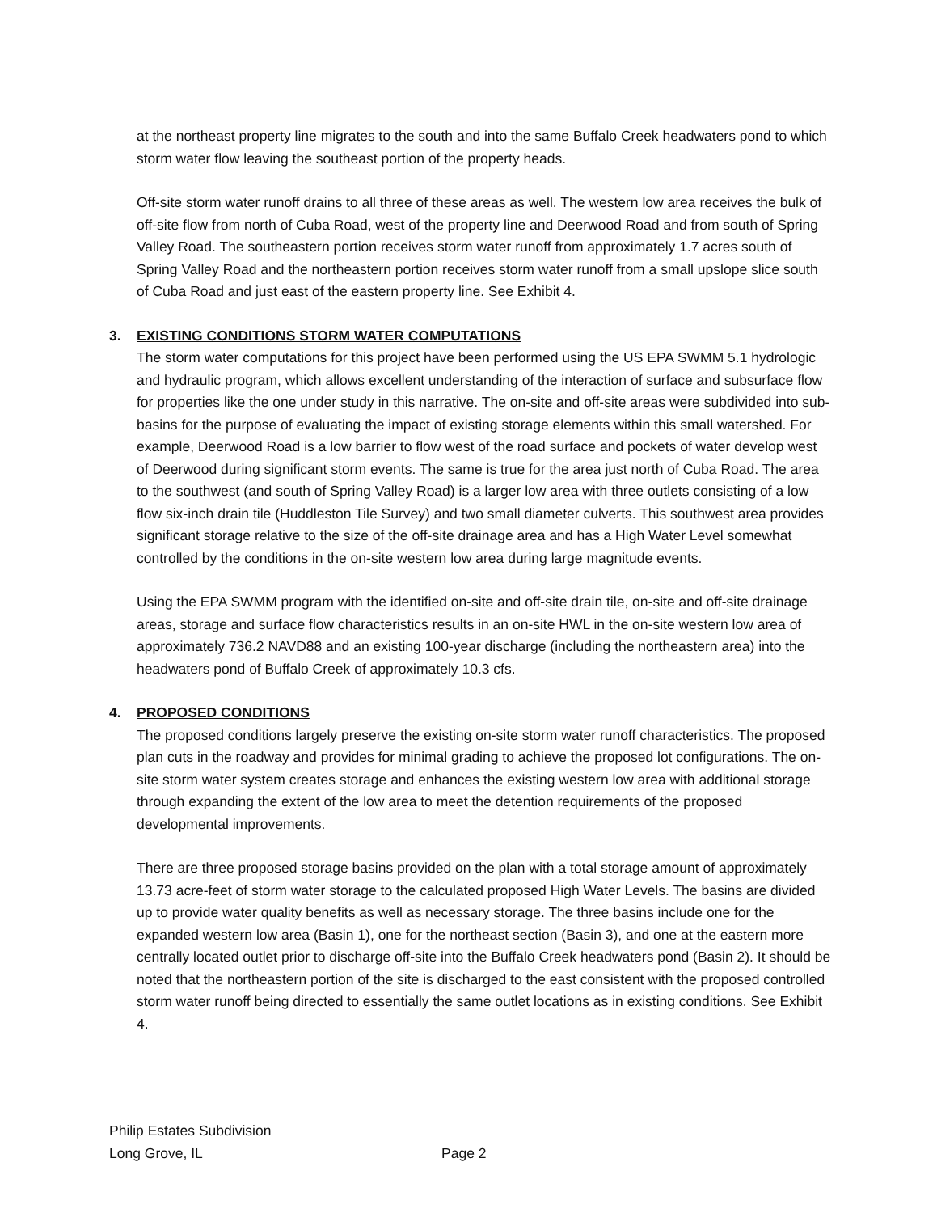at the northeast property line migrates to the south and into the same Buffalo Creek headwaters pond to which storm water flow leaving the southeast portion of the property heads.
Off-site storm water runoff drains to all three of these areas as well. The western low area receives the bulk of off-site flow from north of Cuba Road, west of the property line and Deerwood Road and from south of Spring Valley Road. The southeastern portion receives storm water runoff from approximately 1.7 acres south of Spring Valley Road and the northeastern portion receives storm water runoff from a small upslope slice south of Cuba Road and just east of the eastern property line. See Exhibit 4.
3. EXISTING CONDITIONS STORM WATER COMPUTATIONS
The storm water computations for this project have been performed using the US EPA SWMM 5.1 hydrologic and hydraulic program, which allows excellent understanding of the interaction of surface and subsurface flow for properties like the one under study in this narrative. The on-site and off-site areas were subdivided into sub-basins for the purpose of evaluating the impact of existing storage elements within this small watershed. For example, Deerwood Road is a low barrier to flow west of the road surface and pockets of water develop west of Deerwood during significant storm events. The same is true for the area just north of Cuba Road. The area to the southwest (and south of Spring Valley Road) is a larger low area with three outlets consisting of a low flow six-inch drain tile (Huddleston Tile Survey) and two small diameter culverts. This southwest area provides significant storage relative to the size of the off-site drainage area and has a High Water Level somewhat controlled by the conditions in the on-site western low area during large magnitude events.
Using the EPA SWMM program with the identified on-site and off-site drain tile, on-site and off-site drainage areas, storage and surface flow characteristics results in an on-site HWL in the on-site western low area of approximately 736.2 NAVD88 and an existing 100-year discharge (including the northeastern area) into the headwaters pond of Buffalo Creek of approximately 10.3 cfs.
4. PROPOSED CONDITIONS
The proposed conditions largely preserve the existing on-site storm water runoff characteristics. The proposed plan cuts in the roadway and provides for minimal grading to achieve the proposed lot configurations. The on-site storm water system creates storage and enhances the existing western low area with additional storage through expanding the extent of the low area to meet the detention requirements of the proposed developmental improvements.
There are three proposed storage basins provided on the plan with a total storage amount of approximately 13.73 acre-feet of storm water storage to the calculated proposed High Water Levels. The basins are divided up to provide water quality benefits as well as necessary storage. The three basins include one for the expanded western low area (Basin 1), one for the northeast section (Basin 3), and one at the eastern more centrally located outlet prior to discharge off-site into the Buffalo Creek headwaters pond (Basin 2). It should be noted that the northeastern portion of the site is discharged to the east consistent with the proposed controlled storm water runoff being directed to essentially the same outlet locations as in existing conditions. See Exhibit 4.
Philip Estates Subdivision
Long Grove, IL Page 2